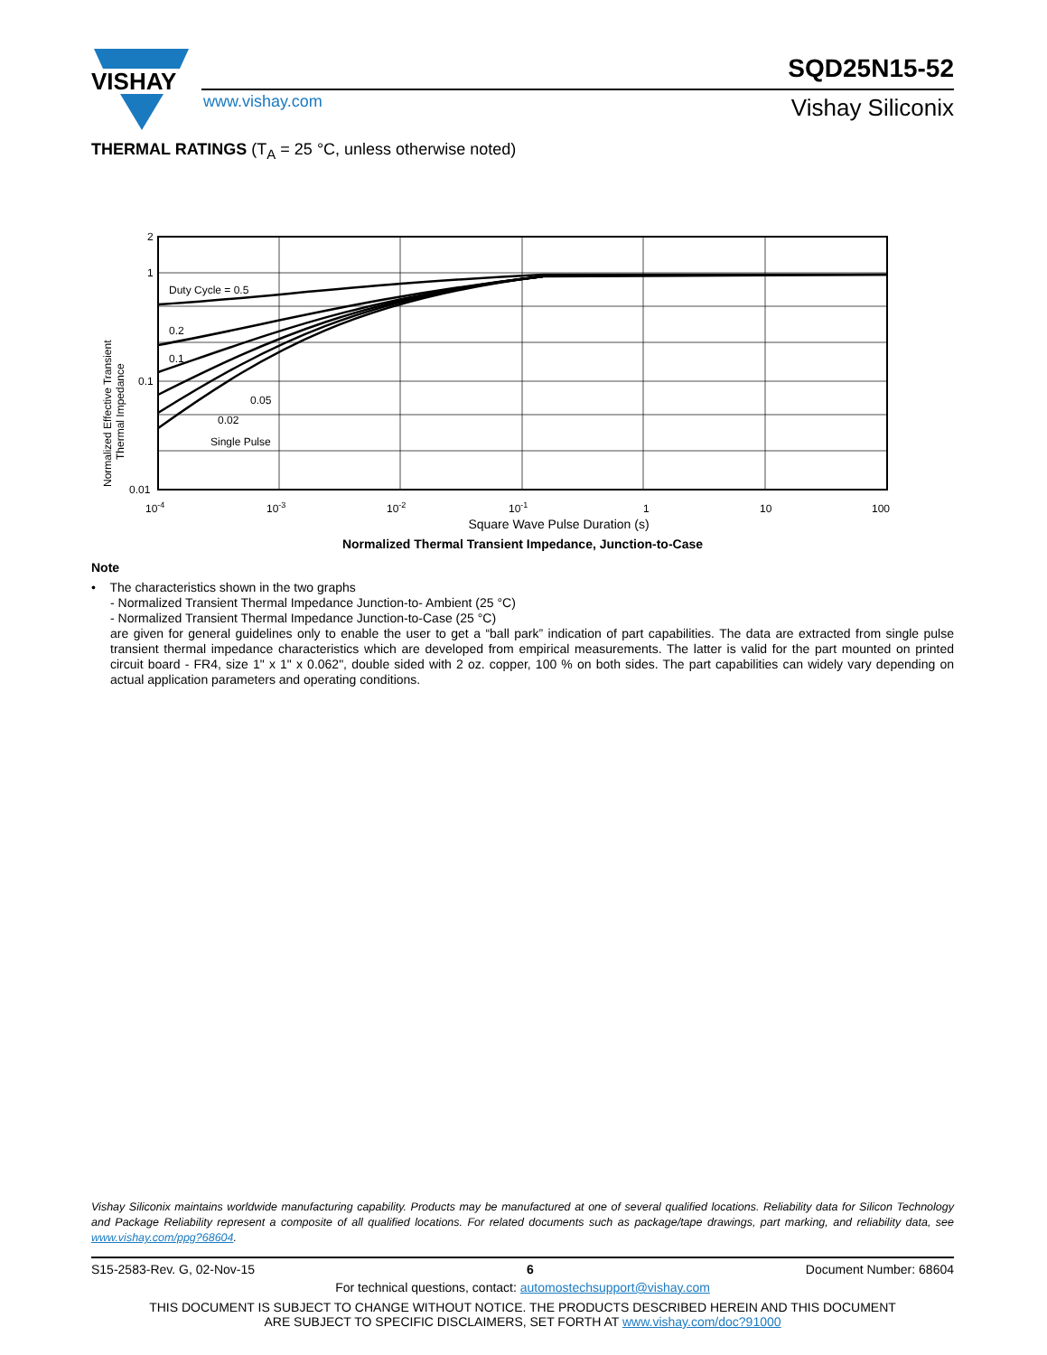VISHAY
SQD25N15-52
www.vishay.com Vishay Siliconix
THERMAL RATINGS (T<sub>A</sub> = 25 °C, unless otherwise noted)
2
1
0.1
0.01
Duty Cycle = 0.5
0.2
0.1
0.05
0.02
Single Pulse
10-4
10-3
10-2
10-1
1
10
100
Normalized Effective Transient
Thermal Impedance
Square Wave Pulse Duration (s)
Normalized Thermal Transient Impedance, Junction-to-Case
Note
• The characteristics shown in the two graphs
- Normalized Transient Thermal Impedance Junction-to- Ambient (25 °C)
- Normalized Transient Thermal Impedance Junction-to-Case (25 °C)
are given for general guidelines only to enable the user to get a “ball park” indication of part capabilities. The data are extracted from single pulse transient thermal impedance characteristics which are developed from empirical measurements. The latter is valid for the part mounted on printed circuit board - FR4, size 1" x 1" x 0.062", double sided with 2 oz. copper, 100 % on both sides. The part capabilities can widely vary depending on actual application parameters and operating conditions.
Vishay Siliconix maintains worldwide manufacturing capability. Products may be manufactured at one of several qualified locations. Reliability data for Silicon Technology and Package Reliability represent a composite of all qualified locations. For related documents such as package/tape drawings, part marking, and reliability data, see www.vishay.com/ppg?68604.
S15-2583-Rev. G, 02-Nov-15 6 Document Number: 68604
For technical questions, contact: automostechsupport@vishay.com
THIS DOCUMENT IS SUBJECT TO CHANGE WITHOUT NOTICE. THE PRODUCTS DESCRIBED HEREIN AND THIS DOCUMENT
ARE SUBJECT TO SPECIFIC DISCLAIMERS, SET FORTH AT www.vishay.com/doc?91000